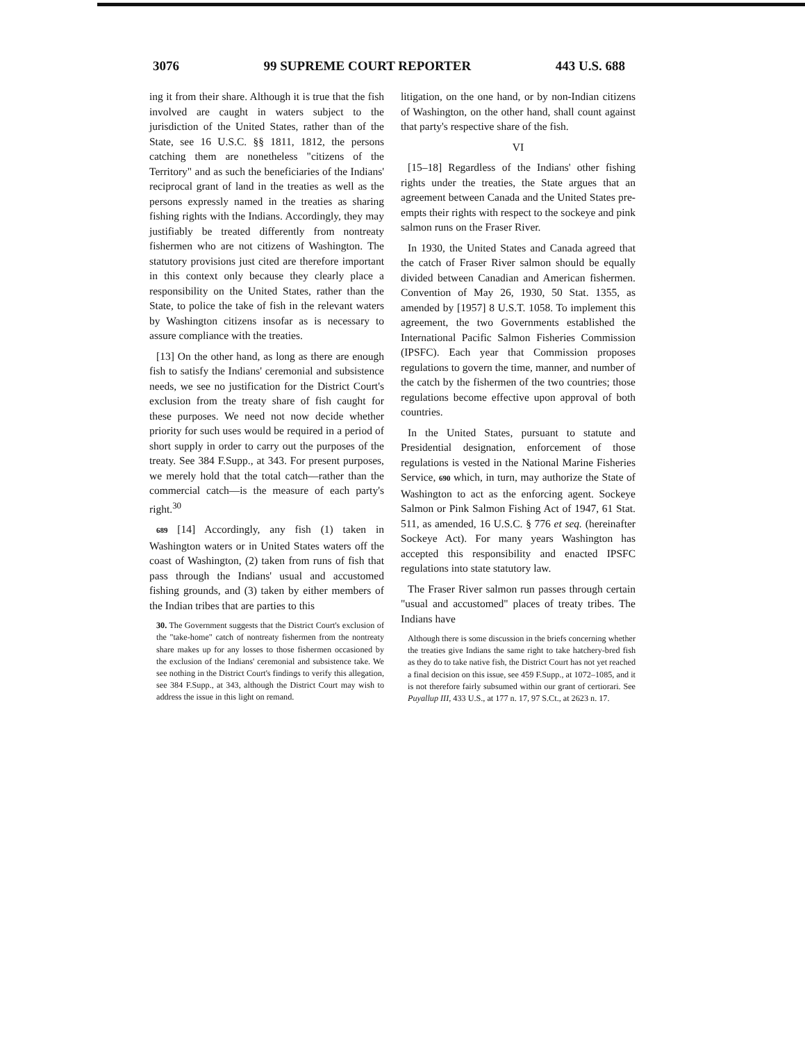3076 99 SUPREME COURT REPORTER 443 U.S. 688
ing it from their share. Although it is true that the fish involved are caught in waters subject to the jurisdiction of the United States, rather than of the State, see 16 U.S.C. §§ 1811, 1812, the persons catching them are nonetheless "citizens of the Territory" and as such the beneficiaries of the Indians' reciprocal grant of land in the treaties as well as the persons expressly named in the treaties as sharing fishing rights with the Indians. Accordingly, they may justifiably be treated differently from nontreaty fishermen who are not citizens of Washington. The statutory provisions just cited are therefore important in this context only because they clearly place a responsibility on the United States, rather than the State, to police the take of fish in the relevant waters by Washington citizens insofar as is necessary to assure compliance with the treaties.
[13] On the other hand, as long as there are enough fish to satisfy the Indians' ceremonial and subsistence needs, we see no justification for the District Court's exclusion from the treaty share of fish caught for these purposes. We need not now decide whether priority for such uses would be required in a period of short supply in order to carry out the purposes of the treaty. See 384 F.Supp., at 343. For present purposes, we merely hold that the total catch—rather than the commercial catch—is the measure of each party's right.<sup>30</sup>
689 [14] Accordingly, any fish (1) taken in Washington waters or in United States waters off the coast of Washington, (2) taken from runs of fish that pass through the Indians' usual and accustomed fishing grounds, and (3) taken by either members of the Indian tribes that are parties to this
30. The Government suggests that the District Court's exclusion of the "take-home" catch of nontreaty fishermen from the nontreaty share makes up for any losses to those fishermen occasioned by the exclusion of the Indians' ceremonial and subsistence take. We see nothing in the District Court's findings to verify this allegation, see 384 F.Supp., at 343, although the District Court may wish to address the issue in this light on remand.
litigation, on the one hand, or by non-Indian citizens of Washington, on the other hand, shall count against that party's respective share of the fish.
VI
[15–18] Regardless of the Indians' other fishing rights under the treaties, the State argues that an agreement between Canada and the United States pre-empts their rights with respect to the sockeye and pink salmon runs on the Fraser River.
In 1930, the United States and Canada agreed that the catch of Fraser River salmon should be equally divided between Canadian and American fishermen. Convention of May 26, 1930, 50 Stat. 1355, as amended by [1957] 8 U.S.T. 1058. To implement this agreement, the two Governments established the International Pacific Salmon Fisheries Commission (IPSFC). Each year that Commission proposes regulations to govern the time, manner, and number of the catch by the fishermen of the two countries; those regulations become effective upon approval of both countries.
In the United States, pursuant to statute and Presidential designation, enforcement of those regulations is vested in the National Marine Fisheries Service, 690 which, in turn, may authorize the State of Washington to act as the enforcing agent. Sockeye Salmon or Pink Salmon Fishing Act of 1947, 61 Stat. 511, as amended, 16 U.S.C. § 776 et seq. (hereinafter Sockeye Act). For many years Washington has accepted this responsibility and enacted IPSFC regulations into state statutory law.
The Fraser River salmon run passes through certain "usual and accustomed" places of treaty tribes. The Indians have
Although there is some discussion in the briefs concerning whether the treaties give Indians the same right to take hatchery-bred fish as they do to take native fish, the District Court has not yet reached a final decision on this issue, see 459 F.Supp., at 1072–1085, and it is not therefore fairly subsumed within our grant of certiorari. See Puyallup III, 433 U.S., at 177 n. 17, 97 S.Ct., at 2623 n. 17.